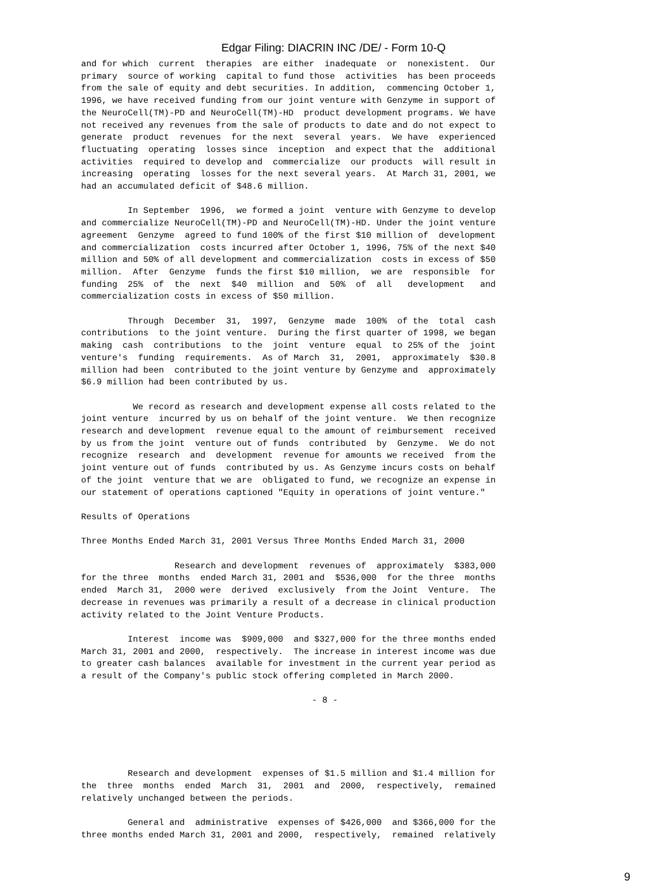Edgar Filing: DIACRIN INC /DE/ - Form 10-Q
and for which current therapies are either inadequate or nonexistent. Our primary source of working capital to fund those activities has been proceeds from the sale of equity and debt securities. In addition, commencing October 1, 1996, we have received funding from our joint venture with Genzyme in support of the NeuroCell(TM)-PD and NeuroCell(TM)-HD product development programs. We have not received any revenues from the sale of products to date and do not expect to generate product revenues for the next several years. We have experienced fluctuating operating losses since inception and expect that the additional activities required to develop and commercialize our products will result in increasing operating losses for the next several years. At March 31, 2001, we had an accumulated deficit of $48.6 million.
In September 1996, we formed a joint venture with Genzyme to develop and commercialize NeuroCell(TM)-PD and NeuroCell(TM)-HD. Under the joint venture agreement Genzyme agreed to fund 100% of the first $10 million of development and commercialization costs incurred after October 1, 1996, 75% of the next $40 million and 50% of all development and commercialization costs in excess of $50 million. After Genzyme funds the first $10 million, we are responsible for funding 25% of the next $40 million and 50% of all development and commercialization costs in excess of $50 million.
Through December 31, 1997, Genzyme made 100% of the total cash contributions to the joint venture. During the first quarter of 1998, we began making cash contributions to the joint venture equal to 25% of the joint venture's funding requirements. As of March 31, 2001, approximately $30.8 million had been contributed to the joint venture by Genzyme and approximately $6.9 million had been contributed by us.
We record as research and development expense all costs related to the joint venture incurred by us on behalf of the joint venture. We then recognize research and development revenue equal to the amount of reimbursement received by us from the joint venture out of funds contributed by Genzyme. We do not recognize research and development revenue for amounts we received from the joint venture out of funds contributed by us. As Genzyme incurs costs on behalf of the joint venture that we are obligated to fund, we recognize an expense in our statement of operations captioned "Equity in operations of joint venture."
Results of Operations
Three Months Ended March 31, 2001 Versus Three Months Ended March 31, 2000
Research and development revenues of approximately $383,000 for the three months ended March 31, 2001 and $536,000 for the three months ended March 31, 2000 were derived exclusively from the Joint Venture. The decrease in revenues was primarily a result of a decrease in clinical production activity related to the Joint Venture Products.
Interest income was $909,000 and $327,000 for the three months ended March 31, 2001 and 2000, respectively. The increase in interest income was due to greater cash balances available for investment in the current year period as a result of the Company's public stock offering completed in March 2000.
- 8 -
Research and development expenses of $1.5 million and $1.4 million for the three months ended March 31, 2001 and 2000, respectively, remained relatively unchanged between the periods.
General and administrative expenses of $426,000 and $366,000 for the three months ended March 31, 2001 and 2000, respectively, remained relatively
9